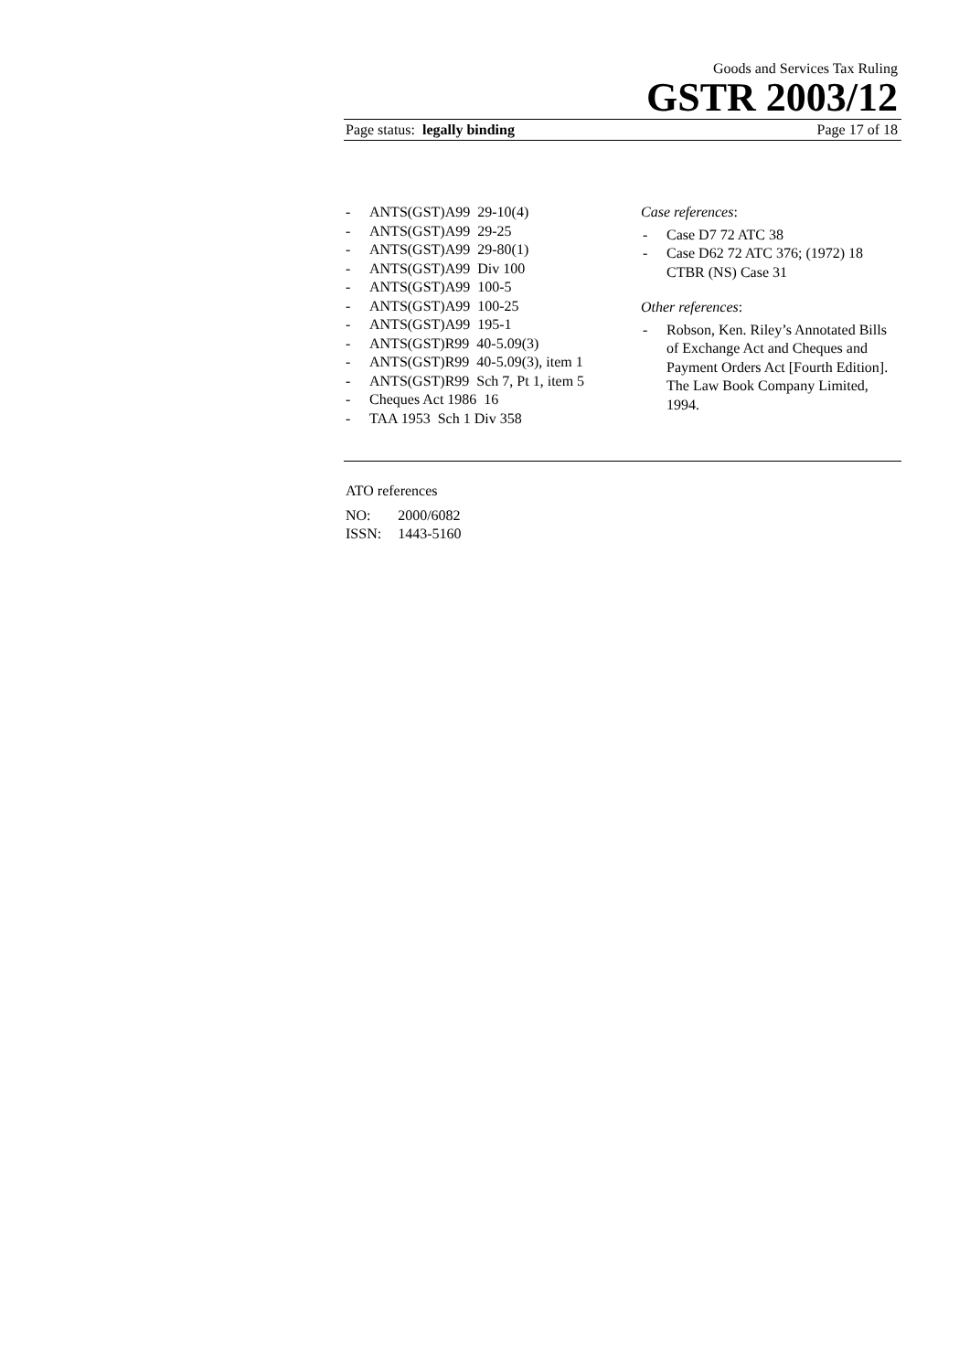Goods and Services Tax Ruling
GSTR 2003/12
Page status: legally binding Page 17 of 18
- ANTS(GST)A99 29-10(4)
- ANTS(GST)A99 29-25
- ANTS(GST)A99 29-80(1)
- ANTS(GST)A99 Div 100
- ANTS(GST)A99 100-5
- ANTS(GST)A99 100-25
- ANTS(GST)A99 195-1
- ANTS(GST)R99 40-5.09(3)
- ANTS(GST)R99 40-5.09(3), item 1
- ANTS(GST)R99 Sch 7, Pt 1, item 5
- Cheques Act 1986 16
- TAA 1953 Sch 1 Div 358
Case references:
- Case D7 72 ATC 38
- Case D62 72 ATC 376; (1972) 18 CTBR (NS) Case 31
Other references:
- Robson, Ken. Riley’s Annotated Bills of Exchange Act and Cheques and Payment Orders Act [Fourth Edition]. The Law Book Company Limited, 1994.
ATO references
| NO: | 2000/6082 |
| ISSN: | 1443-5160 |